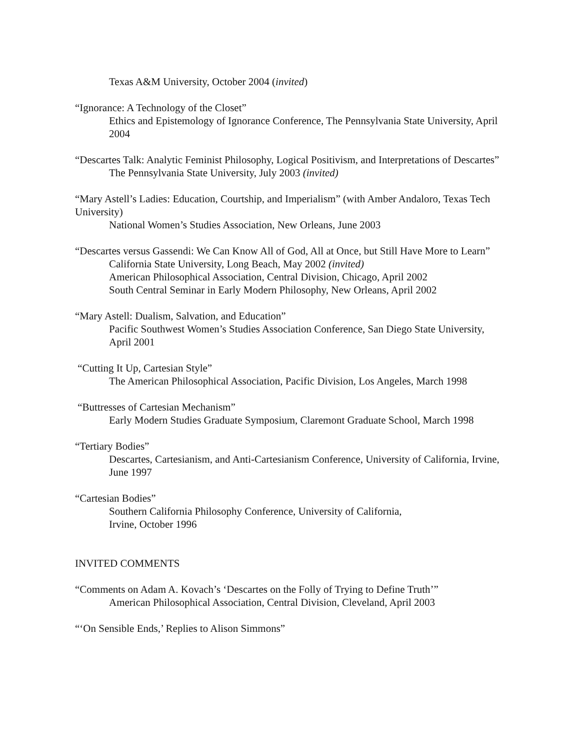Texas A&M University, October 2004 (invited)
“Ignorance: A Technology of the Closet”
Ethics and Epistemology of Ignorance Conference, The Pennsylvania State University, April 2004
“Descartes Talk: Analytic Feminist Philosophy, Logical Positivism, and Interpretations of Descartes”
The Pennsylvania State University, July 2003 (invited)
“Mary Astell’s Ladies: Education, Courtship, and Imperialism” (with Amber Andaloro, Texas Tech University)
National Women’s Studies Association, New Orleans, June 2003
“Descartes versus Gassendi: We Can Know All of God, All at Once, but Still Have More to Learn”
California State University, Long Beach, May 2002 (invited)
American Philosophical Association, Central Division, Chicago, April 2002
South Central Seminar in Early Modern Philosophy, New Orleans, April 2002
“Mary Astell: Dualism, Salvation, and Education”
Pacific Southwest Women’s Studies Association Conference, San Diego State University, April 2001
“Cutting It Up, Cartesian Style”
The American Philosophical Association, Pacific Division, Los Angeles, March 1998
“Buttresses of Cartesian Mechanism”
Early Modern Studies Graduate Symposium, Claremont Graduate School, March 1998
“Tertiary Bodies”
Descartes, Cartesianism, and Anti-Cartesianism Conference, University of California, Irvine, June 1997
“Cartesian Bodies”
Southern California Philosophy Conference, University of California,
Irvine, October 1996
INVITED COMMENTS
“Comments on Adam A. Kovach’s ‘Descartes on the Folly of Trying to Define Truth’”
American Philosophical Association, Central Division, Cleveland, April 2003
“‘On Sensible Ends,’ Replies to Alison Simmons”